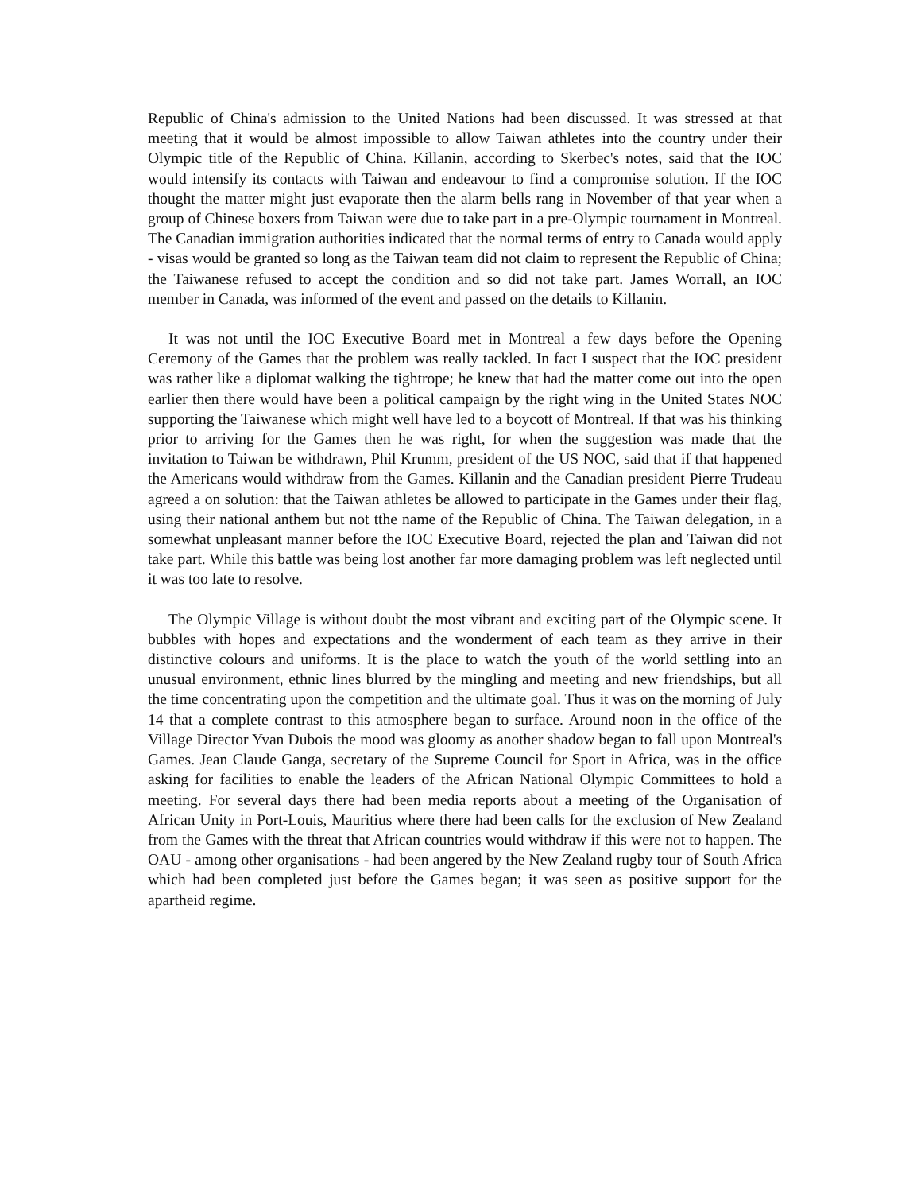Republic of China's admission to the United Nations had been discussed. It was stressed at that meeting that it would be almost impossible to allow Taiwan athletes into the country under their Olympic title of the Republic of China. Killanin, according to Skerbec's notes, said that the IOC would intensify its contacts with Taiwan and endeavour to find a compromise solution. If the IOC thought the matter might just evaporate then the alarm bells rang in November of that year when a group of Chinese boxers from Taiwan were due to take part in a pre-Olympic tournament in Montreal. The Canadian immigration authorities indicated that the normal terms of entry to Canada would apply - visas would be granted so long as the Taiwan team did not claim to represent the Republic of China; the Taiwanese refused to accept the condition and so did not take part. James Worrall, an IOC member in Canada, was informed of the event and passed on the details to Killanin.
It was not until the IOC Executive Board met in Montreal a few days before the Opening Ceremony of the Games that the problem was really tackled. In fact I suspect that the IOC president was rather like a diplomat walking the tightrope; he knew that had the matter come out into the open earlier then there would have been a political campaign by the right wing in the United States NOC supporting the Taiwanese which might well have led to a boycott of Montreal. If that was his thinking prior to arriving for the Games then he was right, for when the suggestion was made that the invitation to Taiwan be withdrawn, Phil Krumm, president of the US NOC, said that if that happened the Americans would withdraw from the Games. Killanin and the Canadian president Pierre Trudeau agreed a on solution: that the Taiwan athletes be allowed to participate in the Games under their flag, using their national anthem but not tthe name of the Republic of China. The Taiwan delegation, in a somewhat unpleasant manner before the IOC Executive Board, rejected the plan and Taiwan did not take part. While this battle was being lost another far more damaging problem was left neglected until it was too late to resolve.
The Olympic Village is without doubt the most vibrant and exciting part of the Olympic scene. It bubbles with hopes and expectations and the wonderment of each team as they arrive in their distinctive colours and uniforms. It is the place to watch the youth of the world settling into an unusual environment, ethnic lines blurred by the mingling and meeting and new friendships, but all the time concentrating upon the competition and the ultimate goal. Thus it was on the morning of July 14 that a complete contrast to this atmosphere began to surface. Around noon in the office of the Village Director Yvan Dubois the mood was gloomy as another shadow began to fall upon Montreal's Games. Jean Claude Ganga, secretary of the Supreme Council for Sport in Africa, was in the office asking for facilities to enable the leaders of the African National Olympic Committees to hold a meeting. For several days there had been media reports about a meeting of the Organisation of African Unity in Port-Louis, Mauritius where there had been calls for the exclusion of New Zealand from the Games with the threat that African countries would withdraw if this were not to happen. The OAU - among other organisations - had been angered by the New Zealand rugby tour of South Africa which had been completed just before the Games began; it was seen as positive support for the apartheid regime.